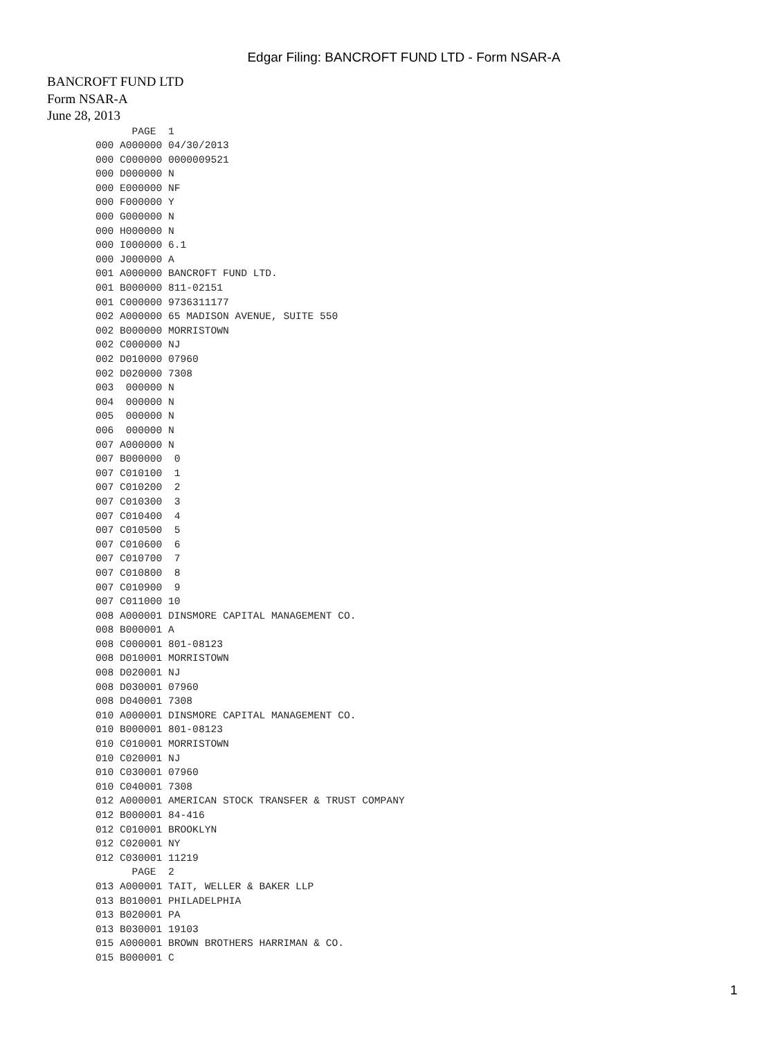Edgar Filing: BANCROFT FUND LTD - Form NSAR-A
BANCROFT FUND LTD
Form NSAR-A
June 28, 2013
      PAGE  1
000 A000000 04/30/2013
000 C000000 0000009521
000 D000000 N
000 E000000 NF
000 F000000 Y
000 G000000 N
000 H000000 N
000 I000000 6.1
000 J000000 A
001 A000000 BANCROFT FUND LTD.
001 B000000 811-02151
001 C000000 9736311177
002 A000000 65 MADISON AVENUE, SUITE 550
002 B000000 MORRISTOWN
002 C000000 NJ
002 D010000 07960
002 D020000 7308
003  000000 N
004  000000 N
005  000000 N
006  000000 N
007 A000000 N
007 B000000  0
007 C010100  1
007 C010200  2
007 C010300  3
007 C010400  4
007 C010500  5
007 C010600  6
007 C010700  7
007 C010800  8
007 C010900  9
007 C011000 10
008 A000001 DINSMORE CAPITAL MANAGEMENT CO.
008 B000001 A
008 C000001 801-08123
008 D010001 MORRISTOWN
008 D020001 NJ
008 D030001 07960
008 D040001 7308
010 A000001 DINSMORE CAPITAL MANAGEMENT CO.
010 B000001 801-08123
010 C010001 MORRISTOWN
010 C020001 NJ
010 C030001 07960
010 C040001 7308
012 A000001 AMERICAN STOCK TRANSFER & TRUST COMPANY
012 B000001 84-416
012 C010001 BROOKLYN
012 C020001 NY
012 C030001 11219
      PAGE  2
013 A000001 TAIT, WELLER & BAKER LLP
013 B010001 PHILADELPHIA
013 B020001 PA
013 B030001 19103
015 A000001 BROWN BROTHERS HARRIMAN & CO.
015 B000001 C
1